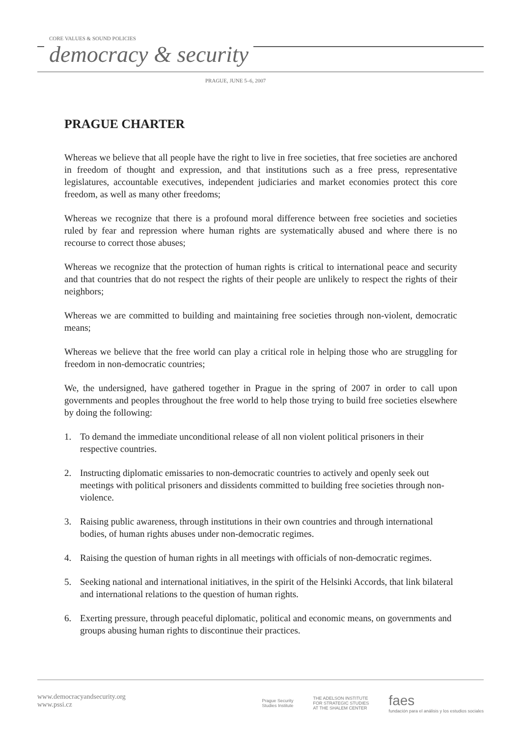CORE VALUES & SOUND POLICIES
democracy & security
PRAGUE, JUNE 5–6, 2007
PRAGUE CHARTER
Whereas we believe that all people have the right to live in free societies, that free societies are anchored in freedom of thought and expression, and that institutions such as a free press, representative legislatures, accountable executives, independent judiciaries and market economies protect this core freedom, as well as many other freedoms;
Whereas we recognize that there is a profound moral difference between free societies and societies ruled by fear and repression where human rights are systematically abused and where there is no recourse to correct those abuses;
Whereas we recognize that the protection of human rights is critical to international peace and security and that countries that do not respect the rights of their people are unlikely to respect the rights of their neighbors;
Whereas we are committed to building and maintaining free societies through non-violent, democratic means;
Whereas we believe that the free world can play a critical role in helping those who are struggling for freedom in non-democratic countries;
We, the undersigned, have gathered together in Prague in the spring of 2007 in order to call upon governments and peoples throughout the free world to help those trying to build free societies elsewhere by doing the following:
1. To demand the immediate unconditional release of all non violent political prisoners in their respective countries.
2. Instructing diplomatic emissaries to non-democratic countries to actively and openly seek out meetings with political prisoners and dissidents committed to building free societies through non-violence.
3. Raising public awareness, through institutions in their own countries and through international bodies, of human rights abuses under non-democratic regimes.
4. Raising the question of human rights in all meetings with officials of non-democratic regimes.
5. Seeking national and international initiatives, in the spirit of the Helsinki Accords, that link bilateral and international relations to the question of human rights.
6. Exerting pressure, through peaceful diplomatic, political and economic means, on governments and groups abusing human rights to discontinue their practices.
www.democracyandsecurity.org
www.pssi.cz
Prague Security
Studies Institute
THE ADELSON INSTITUTE
FOR STRATEGIC STUDIES
AT THE SHALEM CENTER
faes
fundación para el análisis y los estudios sociales